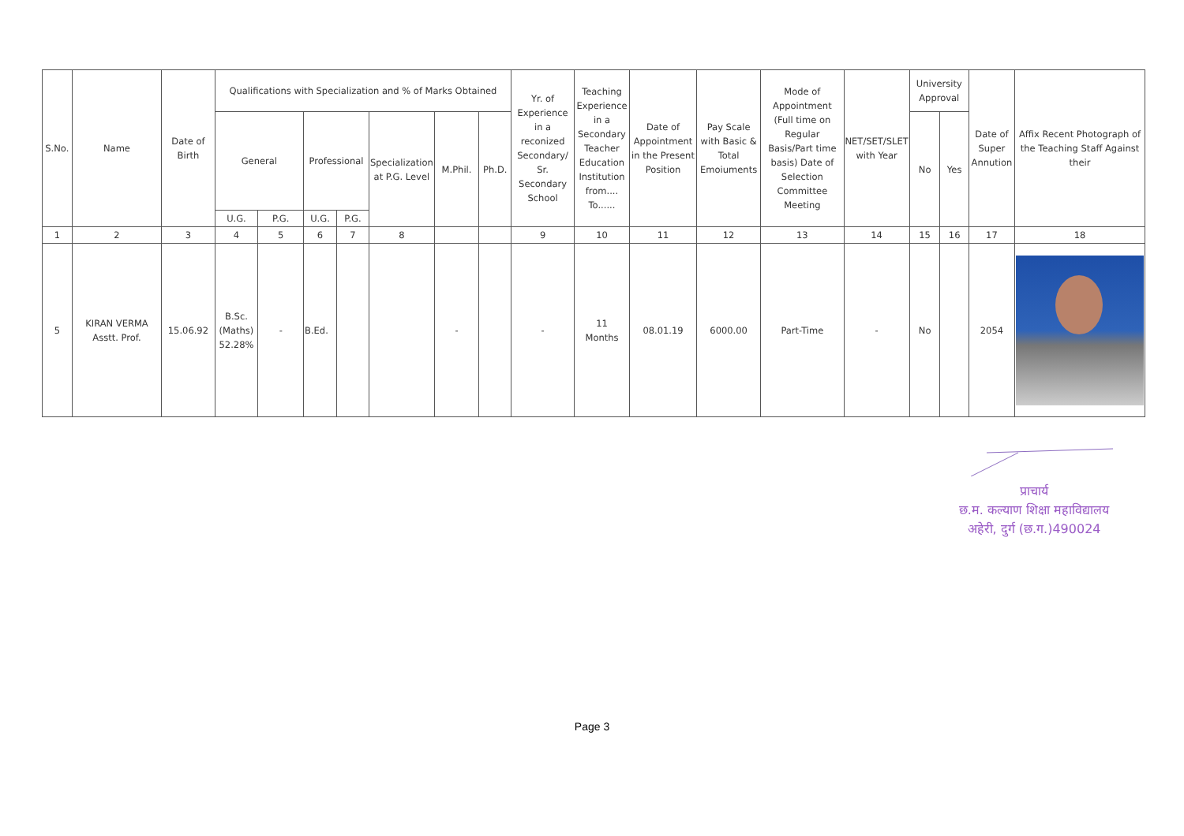| S.No. | Name | Date of Birth | Qualifications with Specialization and % of Marks Obtained | | | | | | | Yr. of Experience in a reconized Secondary/ Sr. Secondary School | Teaching Experience in a Secondary Teacher Education Institution from.... To...... | Date of Appointment in the Present Position | Pay Scale with Basic & Total Emoiuments | Mode of Appointment (Full time on Regular Basis/Part time basis) Date of Selection Committee Meeting | NET/SET/SLET with Year | University Approval | | Date of Super Annution | Affix Recent Photograph of the Teaching Staff Against their |
| --- | --- | --- | --- | --- | --- | --- | --- | --- | --- | --- | --- | --- | --- | --- | --- | --- | --- | --- | --- |
| | | | General | | Professional | | Specialization at P.G. Level | M.Phil. | Ph.D. | | | | | | | No | Yes | | |
| | | | U.G. | P.G. | U.G. | P.G. | | | | | | | | | | | | | |
| 1 | 2 | 3 | 4 | 5 | 6 | 7 | 8 | | | 9 | 10 | 11 | 12 | 13 | 14 | 15 | 16 | 17 | 18 |
| 5 | KIRAN VERMA Asstt. Prof. | 15.06.92 | B.Sc. (Maths) 52.28% | - | B.Ed. | | | - | | - | 11 Months | 08.01.19 | 6000.00 | Part-Time | - | No | | 2054 | |
प्राचार्य
छ.म. कल्याण शिक्षा महाविद्यालय
अहेरी, दुर्ग (छ.ग.)490024
Page 3